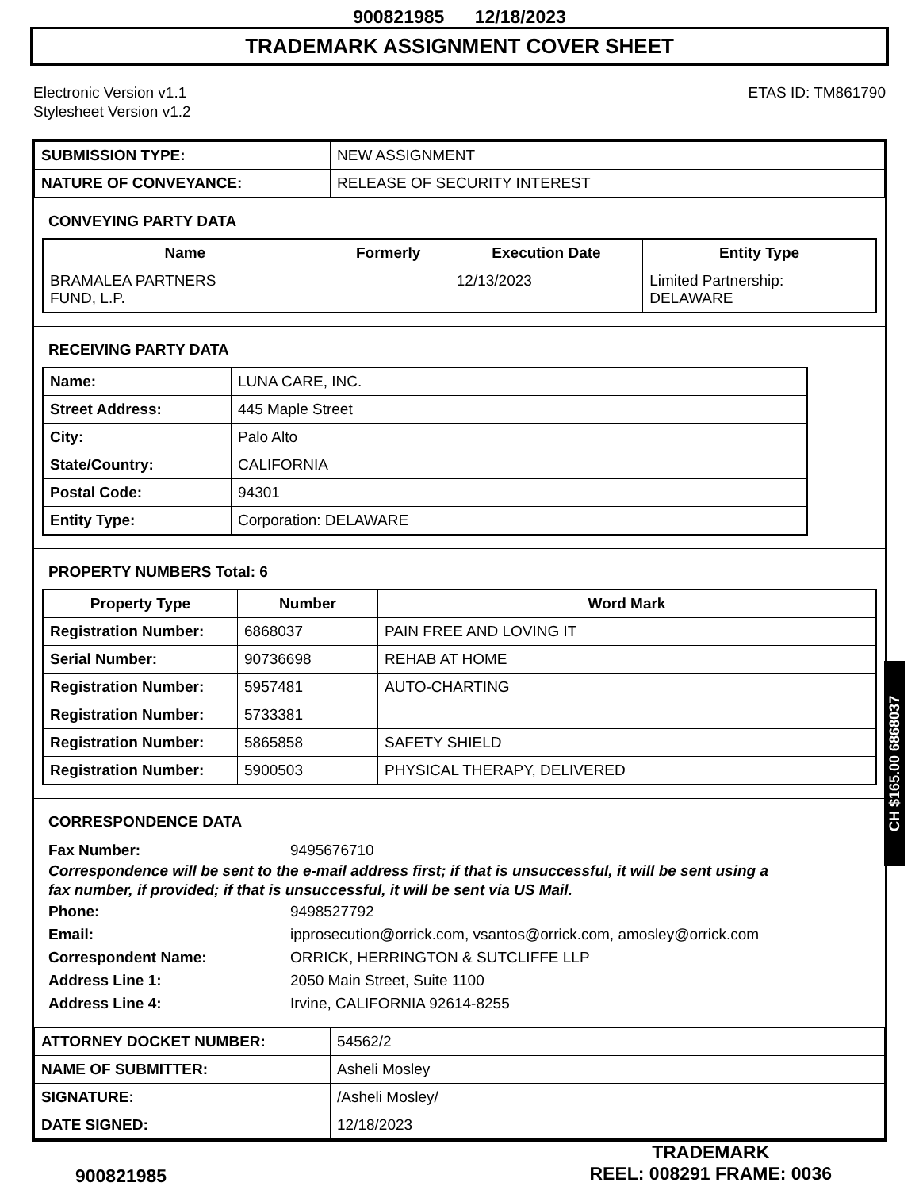900821985 12/18/2023
TRADEMARK ASSIGNMENT COVER SHEET
Electronic Version v1.1
Stylesheet Version v1.2
ETAS ID: TM861790
| SUBMISSION TYPE: | NEW ASSIGNMENT |
| NATURE OF CONVEYANCE: | RELEASE OF SECURITY INTEREST |
CONVEYING PARTY DATA
| Name | Formerly | Execution Date | Entity Type |
| --- | --- | --- | --- |
| BRAMALEA PARTNERS FUND, L.P. | | 12/13/2023 | Limited Partnership: DELAWARE |
RECEIVING PARTY DATA
| Name: | LUNA CARE, INC. |
| Street Address: | 445 Maple Street |
| City: | Palo Alto |
| State/Country: | CALIFORNIA |
| Postal Code: | 94301 |
| Entity Type: | Corporation: DELAWARE |
PROPERTY NUMBERS Total: 6
| Property Type | Number | Word Mark |
| --- | --- | --- |
| Registration Number: | 6868037 | PAIN FREE AND LOVING IT |
| Serial Number: | 90736698 | REHAB AT HOME |
| Registration Number: | 5957481 | AUTO-CHARTING |
| Registration Number: | 5733381 | |
| Registration Number: | 5865858 | SAFETY SHIELD |
| Registration Number: | 5900503 | PHYSICAL THERAPY, DELIVERED |
CORRESPONDENCE DATA
Fax Number: 9495676710
Correspondence will be sent to the e-mail address first; if that is unsuccessful, it will be sent using a fax number, if provided; if that is unsuccessful, it will be sent via US Mail.
Phone: 9498527792
Email: ipprosecution@orrick.com, vsantos@orrick.com, amosley@orrick.com
Correspondent Name: ORRICK, HERRINGTON & SUTCLIFFE LLP
Address Line 1: 2050 Main Street, Suite 1100
Address Line 4: Irvine, CALIFORNIA 92614-8255
| ATTORNEY DOCKET NUMBER: | 54562/2 |
| NAME OF SUBMITTER: | Asheli Mosley |
| SIGNATURE: | /Asheli Mosley/ |
| DATE SIGNED: | 12/18/2023 |
CH $165.00 6868037
900821985
TRADEMARK
REEL: 008291 FRAME: 0036